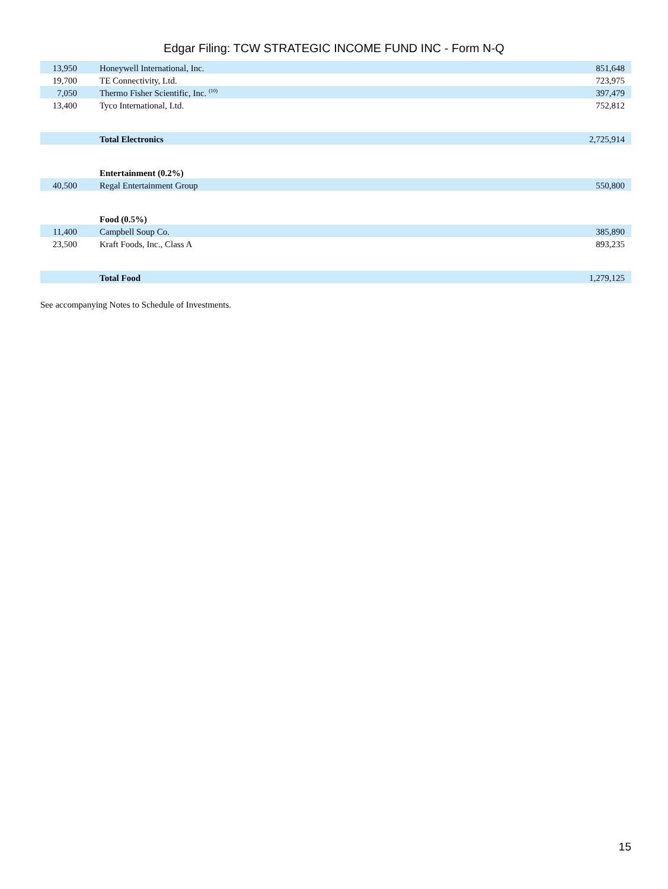Edgar Filing: TCW STRATEGIC INCOME FUND INC - Form N-Q
| 13,950 | Honeywell International, Inc. | 851,648 |
| 19,700 | TE Connectivity, Ltd. | 723,975 |
| 7,050 | Thermo Fisher Scientific, Inc. <sup>(10)</sup> | 397,479 |
| 13,400 | Tyco International, Ltd. | 752,812 |
| | Total Electronics | 2,725,914 |
| | Entertainment (0.2%) | |
| 40,500 | Regal Entertainment Group | 550,800 |
| | Food (0.5%) | |
| 11,400 | Campbell Soup Co. | 385,890 |
| 23,500 | Kraft Foods, Inc., Class A | 893,235 |
| | Total Food | 1,279,125 |
See accompanying Notes to Schedule of Investments.
15